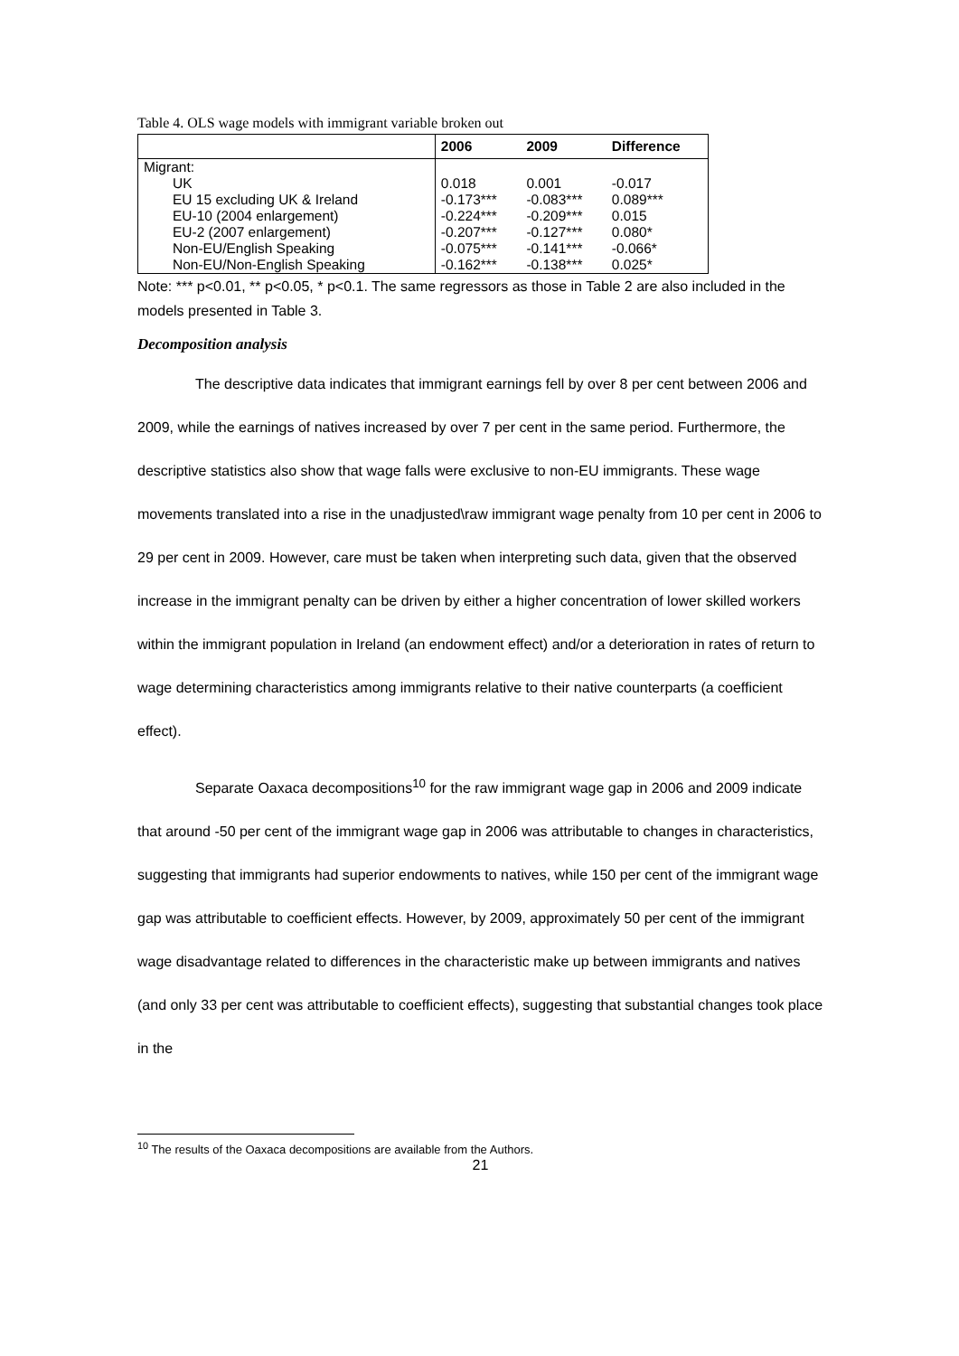Table 4. OLS wage models with immigrant variable broken out
| | 2006 | 2009 | Difference |
| --- | --- | --- | --- |
| Migrant: | | | |
| UK | 0.018 | 0.001 | -0.017 |
| EU 15 excluding UK & Ireland | -0.173*** | -0.083*** | 0.089*** |
| EU-10 (2004 enlargement) | -0.224*** | -0.209*** | 0.015 |
| EU-2 (2007 enlargement) | -0.207*** | -0.127*** | 0.080* |
| Non-EU/English Speaking | -0.075*** | -0.141*** | -0.066* |
| Non-EU/Non-English Speaking | -0.162*** | -0.138*** | 0.025* |
Note: *** p<0.01, ** p<0.05, * p<0.1. The same regressors as those in Table 2 are also included in the models presented in Table 3.
Decomposition analysis
The descriptive data indicates that immigrant earnings fell by over 8 per cent between 2006 and 2009, while the earnings of natives increased by over 7 per cent in the same period. Furthermore, the descriptive statistics also show that wage falls were exclusive to non-EU immigrants. These wage movements translated into a rise in the unadjusted\raw immigrant wage penalty from 10 per cent in 2006 to 29 per cent in 2009. However, care must be taken when interpreting such data, given that the observed increase in the immigrant penalty can be driven by either a higher concentration of lower skilled workers within the immigrant population in Ireland (an endowment effect) and/or a deterioration in rates of return to wage determining characteristics among immigrants relative to their native counterparts (a coefficient effect).
Separate Oaxaca decompositions<sup>10</sup> for the raw immigrant wage gap in 2006 and 2009 indicate that around -50 per cent of the immigrant wage gap in 2006 was attributable to changes in characteristics, suggesting that immigrants had superior endowments to natives, while 150 per cent of the immigrant wage gap was attributable to coefficient effects. However, by 2009, approximately 50 per cent of the immigrant wage disadvantage related to differences in the characteristic make up between immigrants and natives (and only 33 per cent was attributable to coefficient effects), suggesting that substantial changes took place in the
<sup>10</sup> The results of the Oaxaca decompositions are available from the Authors.
21